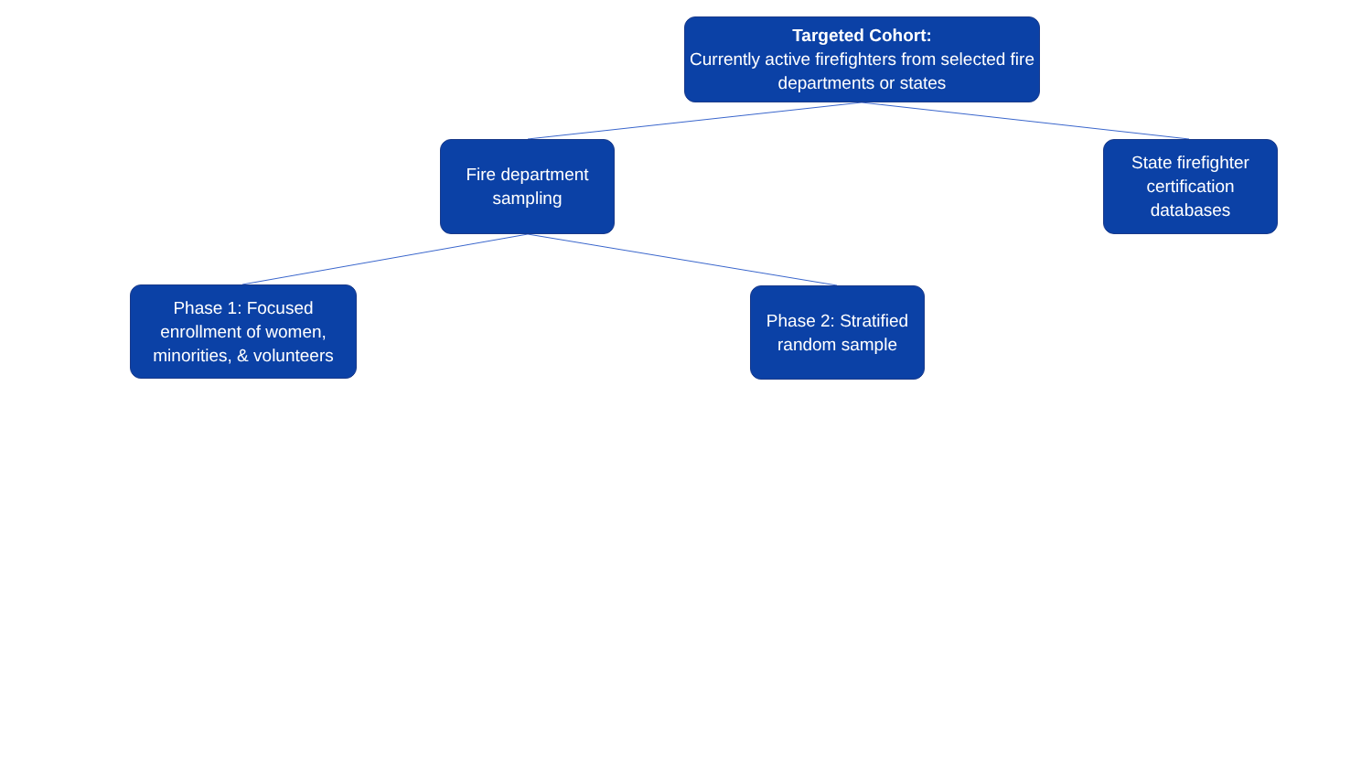Targeted Cohort:
Currently active firefighters from selected fire departments or states
Fire department sampling
State firefighter certification databases
Phase 1: Focused enrollment of women, minorities, & volunteers
Phase 2: Stratified random sample